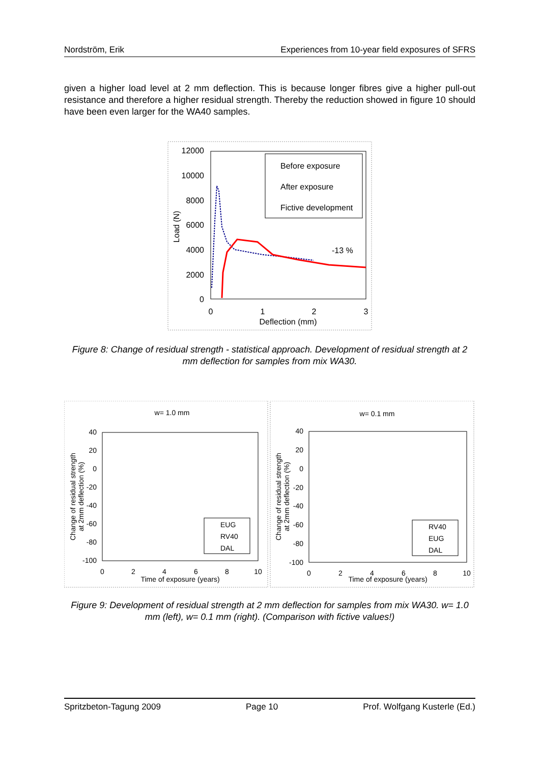Nordström, Erik Experiences from 10-year field exposures of SFRS
given a higher load level at 2 mm deflection. This is because longer fibres give a higher pull-out resistance and therefore a higher residual strength. Thereby the reduction showed in figure 10 should have been even larger for the WA40 samples.
12000
10000
8000
6000
4000
2000
0
0
1
2
3
Deflection (mm)
Load (N)
Before exposure
After exposure
Fictive development
-13 %
Figure 8: Change of residual strength - statistical approach. Development of residual strength at 2 mm deflection for samples from mix WA30.
w= 1.0 mm
w= 0.1 mm
40
20
0
-20
-40
-60
-80
-100
0
2
4
6
8
10
Time of exposure (years)
Change of residual strength
at 2mm deflection (%)
EUG
RV40
DAL
40
20
0
-20
-40
-60
-80
-100
0
2
4
6
8
10
Time of exposure (years)
Change of residual strength
at 2mm deflection (%)
RV40
EUG
DAL
Figure 9: Development of residual strength at 2 mm deflection for samples from mix WA30. w= 1.0 mm (left), w= 0.1 mm (right). (Comparison with fictive values!)
Spritzbeton-Tagung 2009 Page 10 Prof. Wolfgang Kusterle (Ed.)